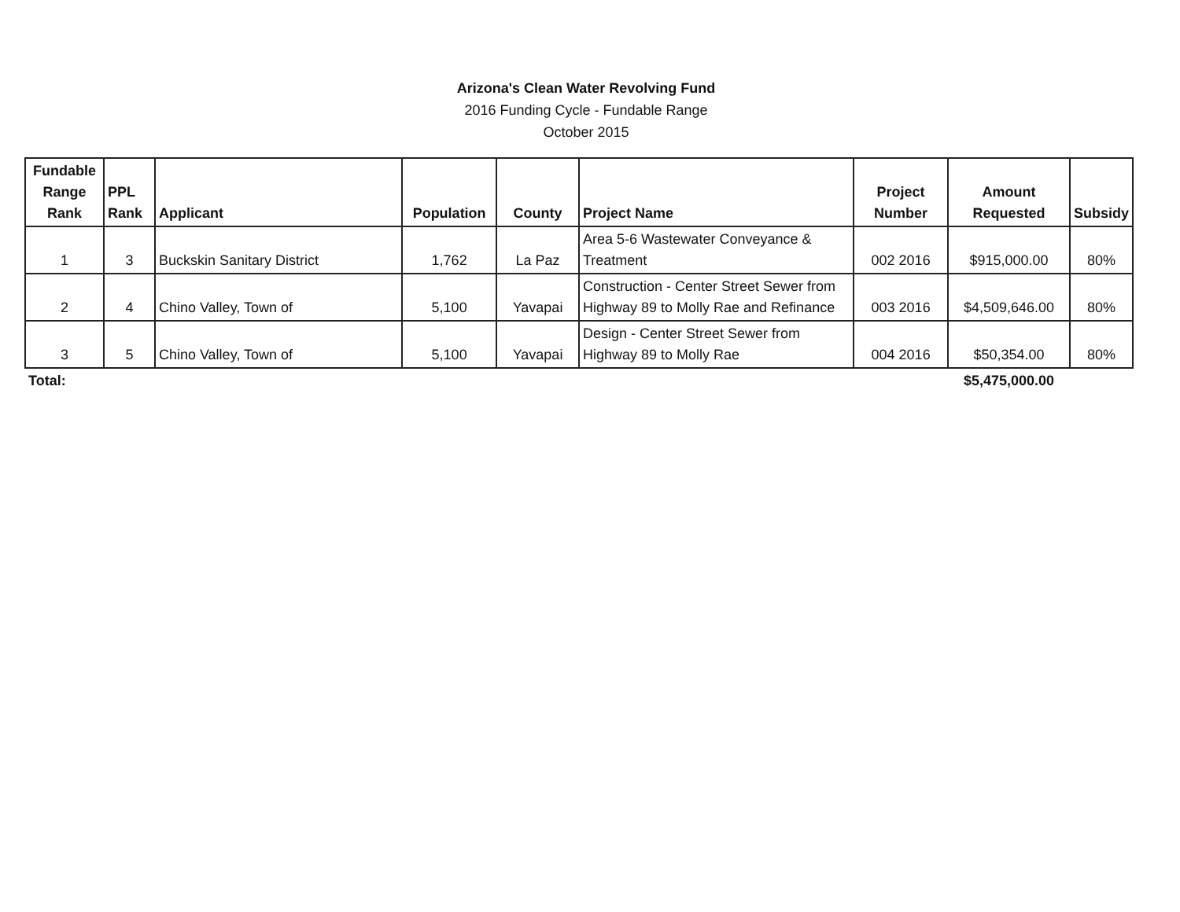Arizona's Clean Water Revolving Fund
2016 Funding Cycle - Fundable Range
October 2015
| Fundable Range Rank | PPL Rank | Applicant | Population | County | Project Name | Project Number | Amount Requested | Subsidy |
| --- | --- | --- | --- | --- | --- | --- | --- | --- |
| 1 | 3 | Buckskin Sanitary District | 1,762 | La Paz | Area 5-6 Wastewater Conveyance & Treatment | 002 2016 | $915,000.00 | 80% |
| 2 | 4 | Chino Valley, Town of | 5,100 | Yavapai | Construction - Center Street Sewer from Highway 89 to Molly Rae and Refinance | 003 2016 | $4,509,646.00 | 80% |
| 3 | 5 | Chino Valley, Town of | 5,100 | Yavapai | Design - Center Street Sewer from Highway 89 to Molly Rae | 004 2016 | $50,354.00 | 80% |
| Total: | | | | | | | $5,475,000.00 | |